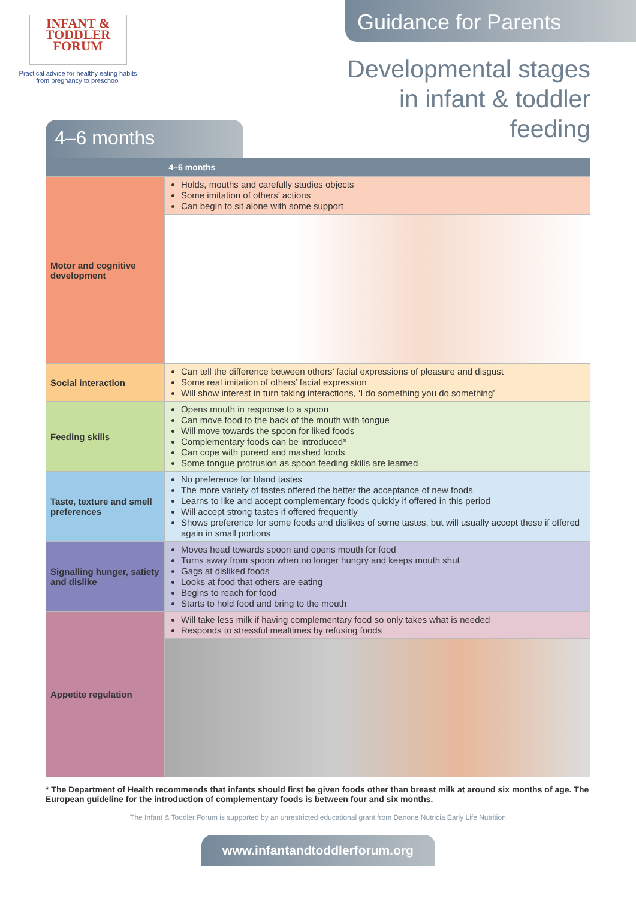INFANT &
TODDLER
FORUM
Practical advice for healthy eating habits
from pregnancy to preschool
Guidance for Parents
Developmental stages in infant & toddler feeding
4–6 months
| | 4–6 months |
| --- | --- |
| Motor and cognitive development | Holds, mouths and carefully studies objects Some imitation of others’ actions Can begin to sit alone with some support |
| Social interaction | Can tell the difference between others’ facial expressions of pleasure and disgust Some real imitation of others’ facial expression Will show interest in turn taking interactions, ‘I do something you do something’ |
| Feeding skills | Opens mouth in response to a spoon Can move food to the back of the mouth with tongue Will move towards the spoon for liked foods Complementary foods can be introduced* Can cope with pureed and mashed foods Some tongue protrusion as spoon feeding skills are learned |
| Taste, texture and smell preferences | No preference for bland tastes The more variety of tastes offered the better the acceptance of new foods Learns to like and accept complementary foods quickly if offered in this period Will accept strong tastes if offered frequently Shows preference for some foods and dislikes of some tastes, but will usually accept these if offered again in small portions |
| Signalling hunger, satiety and dislike | Moves head towards spoon and opens mouth for food Turns away from spoon when no longer hungry and keeps mouth shut Gags at disliked foods Looks at food that others are eating Begins to reach for food Starts to hold food and bring to the mouth |
| Appetite regulation | Will take less milk if having complementary food so only takes what is needed Responds to stressful mealtimes by refusing foods |
* The Department of Health recommends that infants should first be given foods other than breast milk at around six months of age. The European guideline for the introduction of complementary foods is between four and six months.
The Infant & Toddler Forum is supported by an unrestricted educational grant from Danone Nutricia Early Life Nutrition
www.infantandtoddlerforum.org